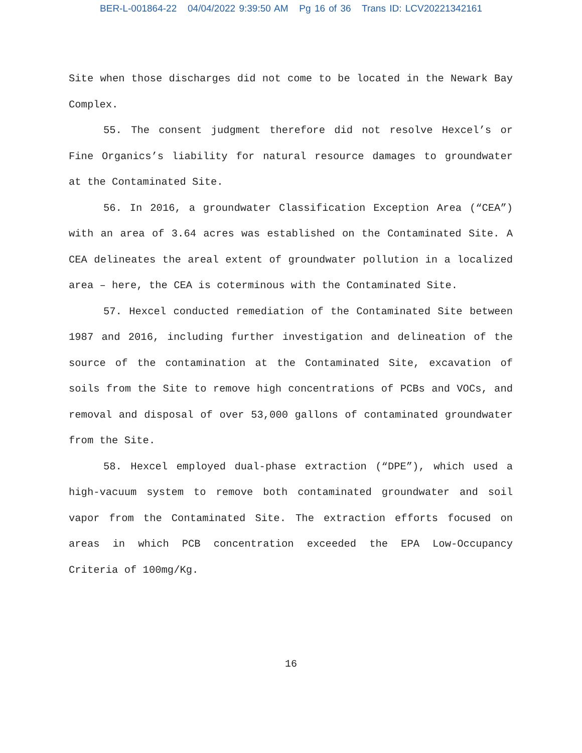BER-L-001864-22 04/04/2022 9:39:50 AM Pg 16 of 36 Trans ID: LCV20221342161
Site when those discharges did not come to be located in the Newark Bay Complex.
55. The consent judgment therefore did not resolve Hexcel’s or Fine Organics’s liability for natural resource damages to groundwater at the Contaminated Site.
56. In 2016, a groundwater Classification Exception Area (“CEA”) with an area of 3.64 acres was established on the Contaminated Site. A CEA delineates the areal extent of groundwater pollution in a localized area – here, the CEA is coterminous with the Contaminated Site.
57. Hexcel conducted remediation of the Contaminated Site between 1987 and 2016, including further investigation and delineation of the source of the contamination at the Contaminated Site, excavation of soils from the Site to remove high concentrations of PCBs and VOCs, and removal and disposal of over 53,000 gallons of contaminated groundwater from the Site.
58. Hexcel employed dual-phase extraction (“DPE”), which used a high-vacuum system to remove both contaminated groundwater and soil vapor from the Contaminated Site. The extraction efforts focused on areas in which PCB concentration exceeded the EPA Low-Occupancy Criteria of 100mg/Kg.
16